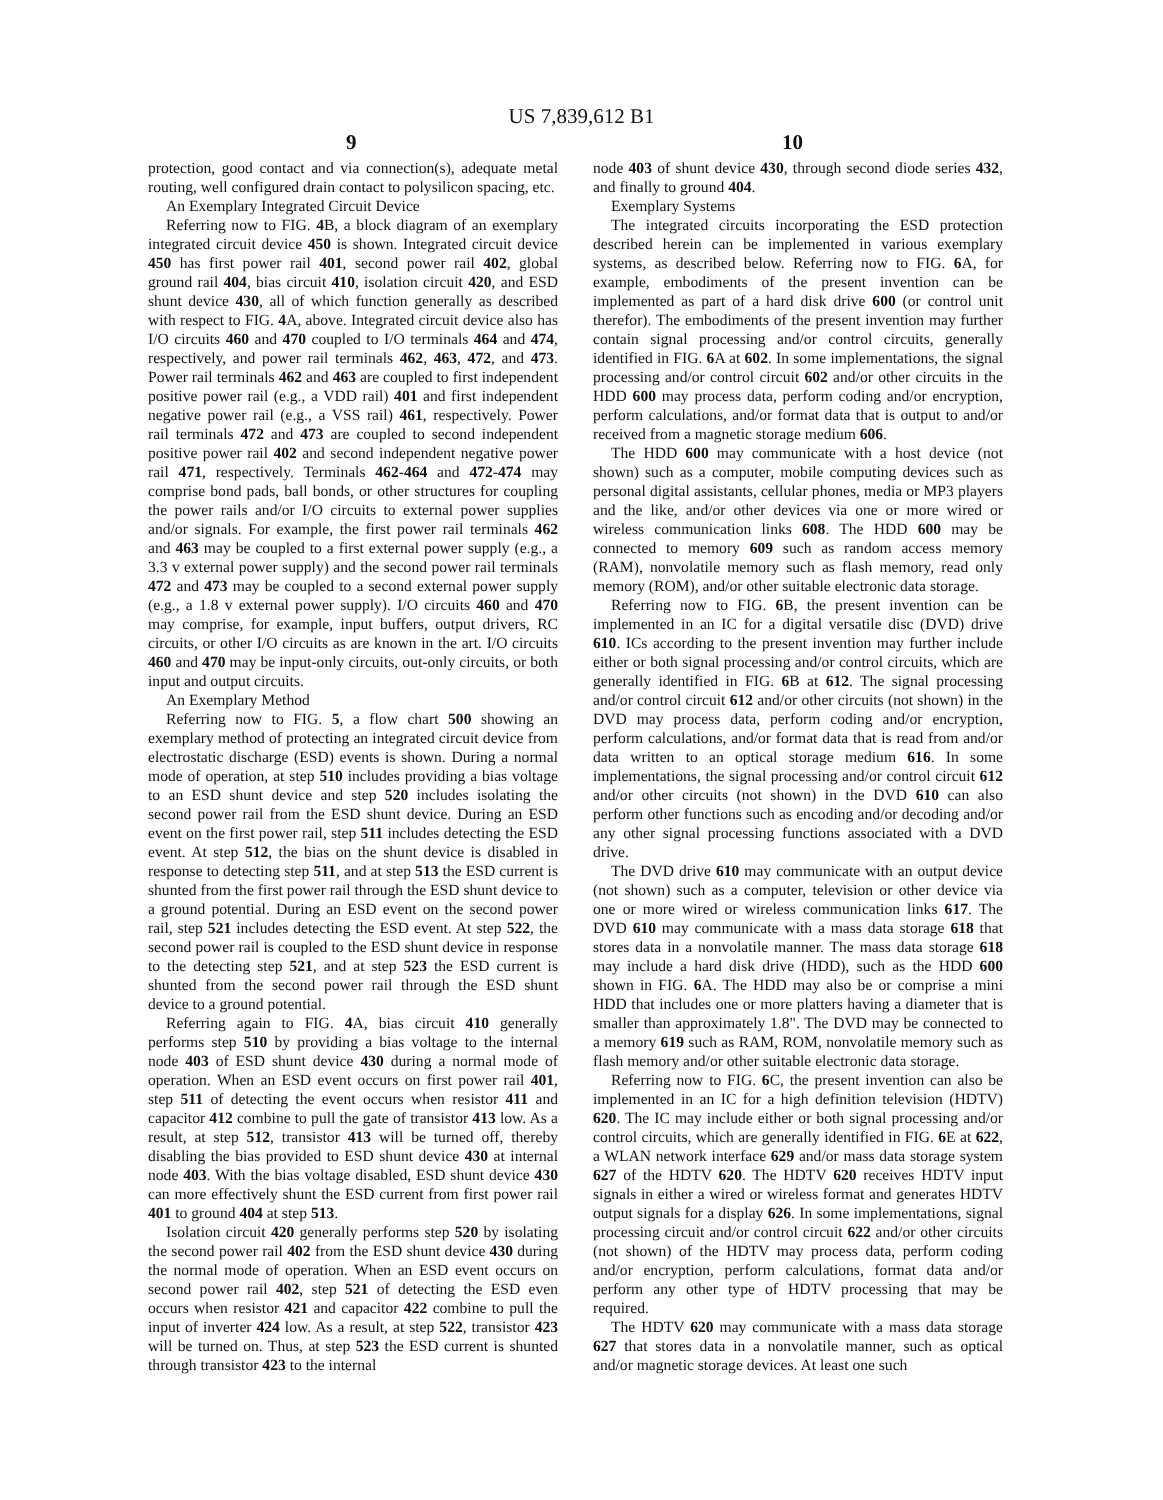US 7,839,612 B1
9 10
protection, good contact and via connection(s), adequate metal routing, well configured drain contact to polysilicon spacing, etc.
An Exemplary Integrated Circuit Device
Referring now to FIG. 4 B, a block diagram of an exemplary integrated circuit device 450 is shown. Integrated circuit device 450 has first power rail 401, second power rail 402, global ground rail 404, bias circuit 410, isolation circuit 420, and ESD shunt device 430, all of which function generally as described with respect to FIG. 4 A, above. Integrated circuit device also has I/O circuits 460 and 470 coupled to I/O terminals 464 and 474, respectively, and power rail terminals 462, 463, 472, and 473. Power rail terminals 462 and 463 are coupled to first independent positive power rail (e.g., a VDD rail) 401 and first independent negative power rail (e.g., a VSS rail) 461, respectively. Power rail terminals 472 and 473 are coupled to second independent positive power rail 402 and second independent negative power rail 471, respectively. Terminals 462-464 and 472-474 may comprise bond pads, ball bonds, or other structures for coupling the power rails and/or I/O circuits to external power supplies and/or signals. For example, the first power rail terminals 462 and 463 may be coupled to a first external power supply (e.g., a 3.3 v external power supply) and the second power rail terminals 472 and 473 may be coupled to a second external power supply (e.g., a 1.8 v external power supply). I/O circuits 460 and 470 may comprise, for example, input buffers, output drivers, RC circuits, or other I/O circuits as are known in the art. I/O circuits 460 and 470 may be input-only circuits, out-only circuits, or both input and output circuits.
An Exemplary Method
Referring now to FIG. 5, a flow chart 500 showing an exemplary method of protecting an integrated circuit device from electrostatic discharge (ESD) events is shown. During a normal mode of operation, at step 510 includes providing a bias voltage to an ESD shunt device and step 520 includes isolating the second power rail from the ESD shunt device. During an ESD event on the first power rail, step 511 includes detecting the ESD event. At step 512, the bias on the shunt device is disabled in response to detecting step 511, and at step 513 the ESD current is shunted from the first power rail through the ESD shunt device to a ground potential. During an ESD event on the second power rail, step 521 includes detecting the ESD event. At step 522, the second power rail is coupled to the ESD shunt device in response to the detecting step 521, and at step 523 the ESD current is shunted from the second power rail through the ESD shunt device to a ground potential.
Referring again to FIG. 4 A, bias circuit 410 generally performs step 510 by providing a bias voltage to the internal node 403 of ESD shunt device 430 during a normal mode of operation. When an ESD event occurs on first power rail 401, step 511 of detecting the event occurs when resistor 411 and capacitor 412 combine to pull the gate of transistor 413 low. As a result, at step 512, transistor 413 will be turned off, thereby disabling the bias provided to ESD shunt device 430 at internal node 403. With the bias voltage disabled, ESD shunt device 430 can more effectively shunt the ESD current from first power rail 401 to ground 404 at step 513.
Isolation circuit 420 generally performs step 520 by isolating the second power rail 402 from the ESD shunt device 430 during the normal mode of operation. When an ESD event occurs on second power rail 402, step 521 of detecting the ESD even occurs when resistor 421 and capacitor 422 combine to pull the input of inverter 424 low. As a result, at step 522, transistor 423 will be turned on. Thus, at step 523 the ESD current is shunted through transistor 423 to the internal
node 403 of shunt device 430, through second diode series 432, and finally to ground 404.
Exemplary Systems
The integrated circuits incorporating the ESD protection described herein can be implemented in various exemplary systems, as described below. Referring now to FIG. 6 A, for example, embodiments of the present invention can be implemented as part of a hard disk drive 600 (or control unit therefor). The embodiments of the present invention may further contain signal processing and/or control circuits, generally identified in FIG. 6 A at 602. In some implementations, the signal processing and/or control circuit 602 and/or other circuits in the HDD 600 may process data, perform coding and/or encryption, perform calculations, and/or format data that is output to and/or received from a magnetic storage medium 606.
The HDD 600 may communicate with a host device (not shown) such as a computer, mobile computing devices such as personal digital assistants, cellular phones, media or MP3 players and the like, and/or other devices via one or more wired or wireless communication links 608. The HDD 600 may be connected to memory 609 such as random access memory (RAM), nonvolatile memory such as flash memory, read only memory (ROM), and/or other suitable electronic data storage.
Referring now to FIG. 6 B, the present invention can be implemented in an IC for a digital versatile disc (DVD) drive 610. ICs according to the present invention may further include either or both signal processing and/or control circuits, which are generally identified in FIG. 6 B at 612. The signal processing and/or control circuit 612 and/or other circuits (not shown) in the DVD may process data, perform coding and/or encryption, perform calculations, and/or format data that is read from and/or data written to an optical storage medium 616. In some implementations, the signal processing and/or control circuit 612 and/or other circuits (not shown) in the DVD 610 can also perform other functions such as encoding and/or decoding and/or any other signal processing functions associated with a DVD drive.
The DVD drive 610 may communicate with an output device (not shown) such as a computer, television or other device via one or more wired or wireless communication links 617. The DVD 610 may communicate with a mass data storage 618 that stores data in a nonvolatile manner. The mass data storage 618 may include a hard disk drive (HDD), such as the HDD 600 shown in FIG. 6 A. The HDD may also be or comprise a mini HDD that includes one or more platters having a diameter that is smaller than approximately 1.8". The DVD may be connected to a memory 619 such as RAM, ROM, nonvolatile memory such as flash memory and/or other suitable electronic data storage.
Referring now to FIG. 6 C, the present invention can also be implemented in an IC for a high definition television (HDTV) 620. The IC may include either or both signal processing and/or control circuits, which are generally identified in FIG. 6 E at 622, a WLAN network interface 629 and/or mass data storage system 627 of the HDTV 620. The HDTV 620 receives HDTV input signals in either a wired or wireless format and generates HDTV output signals for a display 626. In some implementations, signal processing circuit and/or control circuit 622 and/or other circuits (not shown) of the HDTV may process data, perform coding and/or encryption, perform calculations, format data and/or perform any other type of HDTV processing that may be required.
The HDTV 620 may communicate with a mass data storage 627 that stores data in a nonvolatile manner, such as optical and/or magnetic storage devices. At least one such